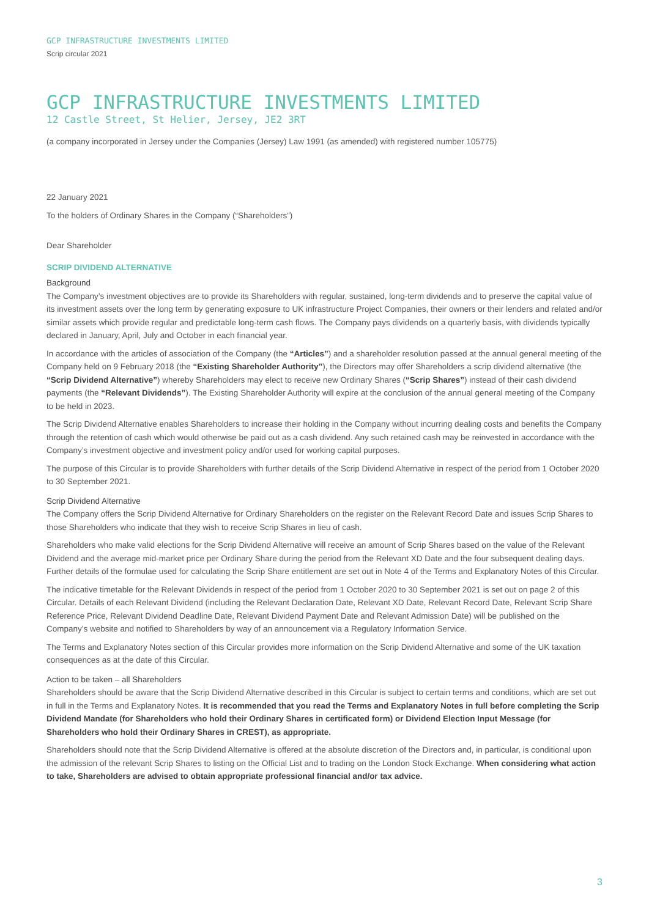GCP INFRASTRUCTURE INVESTMENTS LIMITED
Scrip circular 2021
GCP INFRASTRUCTURE INVESTMENTS LIMITED
12 Castle Street, St Helier, Jersey, JE2 3RT
(a company incorporated in Jersey under the Companies (Jersey) Law 1991 (as amended) with registered number 105775)
22 January 2021
To the holders of Ordinary Shares in the Company (“Shareholders”)
Dear Shareholder
SCRIP DIVIDEND ALTERNATIVE
Background
The Company’s investment objectives are to provide its Shareholders with regular, sustained, long-term dividends and to preserve the capital value of its investment assets over the long term by generating exposure to UK infrastructure Project Companies, their owners or their lenders and related and/or similar assets which provide regular and predictable long-term cash flows. The Company pays dividends on a quarterly basis, with dividends typically declared in January, April, July and October in each financial year.
In accordance with the articles of association of the Company (the “Articles”) and a shareholder resolution passed at the annual general meeting of the Company held on 9 February 2018 (the “Existing Shareholder Authority”), the Directors may offer Shareholders a scrip dividend alternative (the “Scrip Dividend Alternative”) whereby Shareholders may elect to receive new Ordinary Shares (“Scrip Shares”) instead of their cash dividend payments (the “Relevant Dividends”). The Existing Shareholder Authority will expire at the conclusion of the annual general meeting of the Company to be held in 2023.
The Scrip Dividend Alternative enables Shareholders to increase their holding in the Company without incurring dealing costs and benefits the Company through the retention of cash which would otherwise be paid out as a cash dividend. Any such retained cash may be reinvested in accordance with the Company’s investment objective and investment policy and/or used for working capital purposes.
The purpose of this Circular is to provide Shareholders with further details of the Scrip Dividend Alternative in respect of the period from 1 October 2020 to 30 September 2021.
Scrip Dividend Alternative
The Company offers the Scrip Dividend Alternative for Ordinary Shareholders on the register on the Relevant Record Date and issues Scrip Shares to those Shareholders who indicate that they wish to receive Scrip Shares in lieu of cash.
Shareholders who make valid elections for the Scrip Dividend Alternative will receive an amount of Scrip Shares based on the value of the Relevant Dividend and the average mid-market price per Ordinary Share during the period from the Relevant XD Date and the four subsequent dealing days. Further details of the formulae used for calculating the Scrip Share entitlement are set out in Note 4 of the Terms and Explanatory Notes of this Circular.
The indicative timetable for the Relevant Dividends in respect of the period from 1 October 2020 to 30 September 2021 is set out on page 2 of this Circular. Details of each Relevant Dividend (including the Relevant Declaration Date, Relevant XD Date, Relevant Record Date, Relevant Scrip Share Reference Price, Relevant Dividend Deadline Date, Relevant Dividend Payment Date and Relevant Admission Date) will be published on the Company’s website and notified to Shareholders by way of an announcement via a Regulatory Information Service.
The Terms and Explanatory Notes section of this Circular provides more information on the Scrip Dividend Alternative and some of the UK taxation consequences as at the date of this Circular.
Action to be taken – all Shareholders
Shareholders should be aware that the Scrip Dividend Alternative described in this Circular is subject to certain terms and conditions, which are set out in full in the Terms and Explanatory Notes. It is recommended that you read the Terms and Explanatory Notes in full before completing the Scrip Dividend Mandate (for Shareholders who hold their Ordinary Shares in certificated form) or Dividend Election Input Message (for Shareholders who hold their Ordinary Shares in CREST), as appropriate.
Shareholders should note that the Scrip Dividend Alternative is offered at the absolute discretion of the Directors and, in particular, is conditional upon the admission of the relevant Scrip Shares to listing on the Official List and to trading on the London Stock Exchange. When considering what action to take, Shareholders are advised to obtain appropriate professional financial and/or tax advice.
3